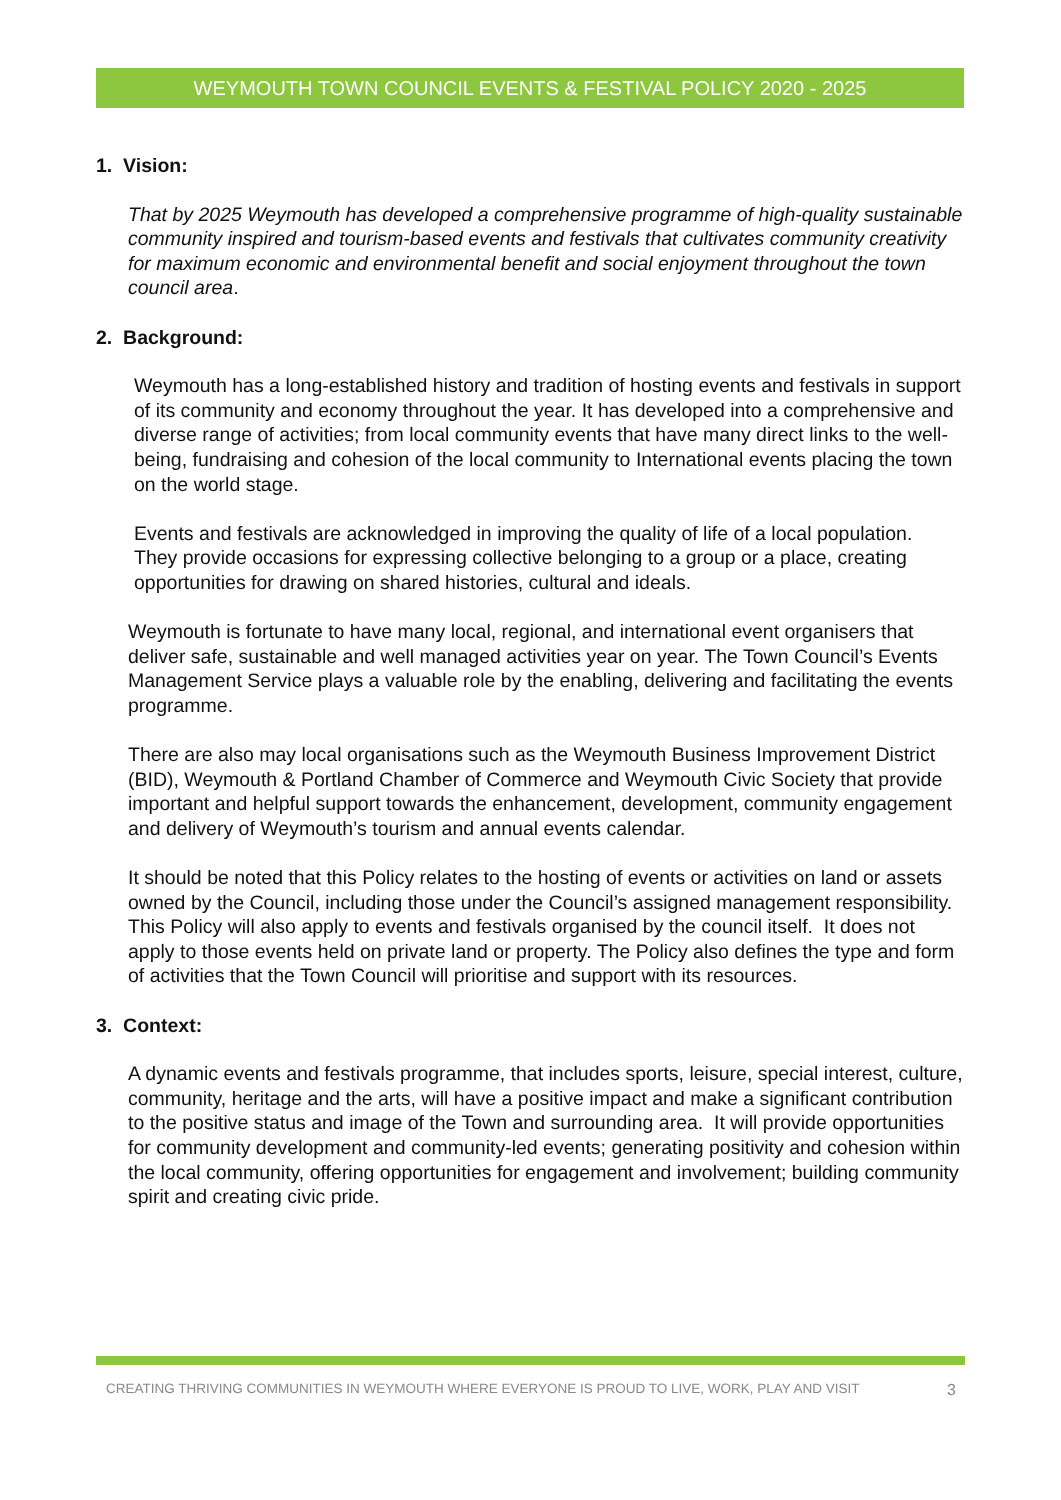WEYMOUTH TOWN COUNCIL EVENTS & FESTIVAL POLICY 2020 - 2025
1. Vision:
That by 2025 Weymouth has developed a comprehensive programme of high-quality sustainable community inspired and tourism-based events and festivals that cultivates community creativity for maximum economic and environmental benefit and social enjoyment throughout the town council area.
2. Background:
Weymouth has a long-established history and tradition of hosting events and festivals in support of its community and economy throughout the year. It has developed into a comprehensive and diverse range of activities; from local community events that have many direct links to the well-being, fundraising and cohesion of the local community to International events placing the town on the world stage.
Events and festivals are acknowledged in improving the quality of life of a local population. They provide occasions for expressing collective belonging to a group or a place, creating opportunities for drawing on shared histories, cultural and ideals.
Weymouth is fortunate to have many local, regional, and international event organisers that deliver safe, sustainable and well managed activities year on year. The Town Council’s Events Management Service plays a valuable role by the enabling, delivering and facilitating the events programme.
There are also may local organisations such as the Weymouth Business Improvement District (BID), Weymouth & Portland Chamber of Commerce and Weymouth Civic Society that provide important and helpful support towards the enhancement, development, community engagement and delivery of Weymouth’s tourism and annual events calendar.
It should be noted that this Policy relates to the hosting of events or activities on land or assets owned by the Council, including those under the Council’s assigned management responsibility. This Policy will also apply to events and festivals organised by the council itself. It does not apply to those events held on private land or property. The Policy also defines the type and form of activities that the Town Council will prioritise and support with its resources.
3. Context:
A dynamic events and festivals programme, that includes sports, leisure, special interest, culture, community, heritage and the arts, will have a positive impact and make a significant contribution to the positive status and image of the Town and surrounding area. It will provide opportunities for community development and community-led events; generating positivity and cohesion within the local community, offering opportunities for engagement and involvement; building community spirit and creating civic pride.
CREATING THRIVING COMMUNITIES IN WEYMOUTH WHERE EVERYONE IS PROUD TO LIVE, WORK, PLAY AND VISIT 3